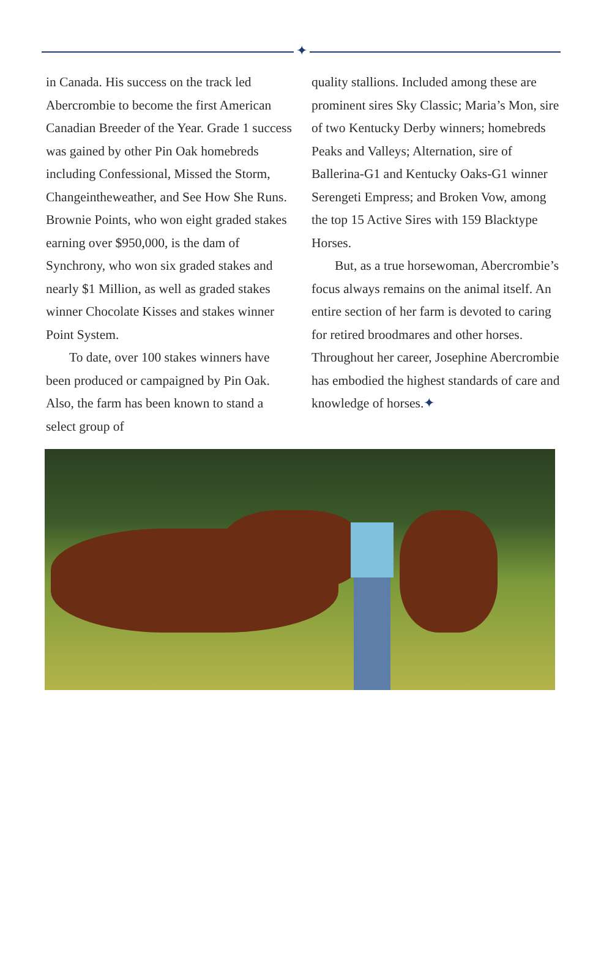✦
in Canada. His success on the track led Abercrombie to become the first American Canadian Breeder of the Year. Grade 1 success was gained by other Pin Oak homebreds including Confessional, Missed the Storm, Changeintheweather, and See How She Runs. Brownie Points, who won eight graded stakes earning over $950,000, is the dam of Synchrony, who won six graded stakes and nearly $1 Million, as well as graded stakes winner Chocolate Kisses and stakes winner Point System.
To date, over 100 stakes winners have been produced or campaigned by Pin Oak. Also, the farm has been known to stand a select group of
quality stallions. Included among these are prominent sires Sky Classic; Maria’s Mon, sire of two Kentucky Derby winners; homebreds Peaks and Valleys; Alternation, sire of Ballerina-G1 and Kentucky Oaks-G1 winner Serengeti Empress; and Broken Vow, among the top 15 Active Sires with 159 Blacktype Horses.
But, as a true horsewoman, Abercrombie’s focus always remains on the animal itself. An entire section of her farm is devoted to caring for retired broodmares and other horses. Throughout her career, Josephine Abercrombie has embodied the highest standards of care and knowledge of horses.✦